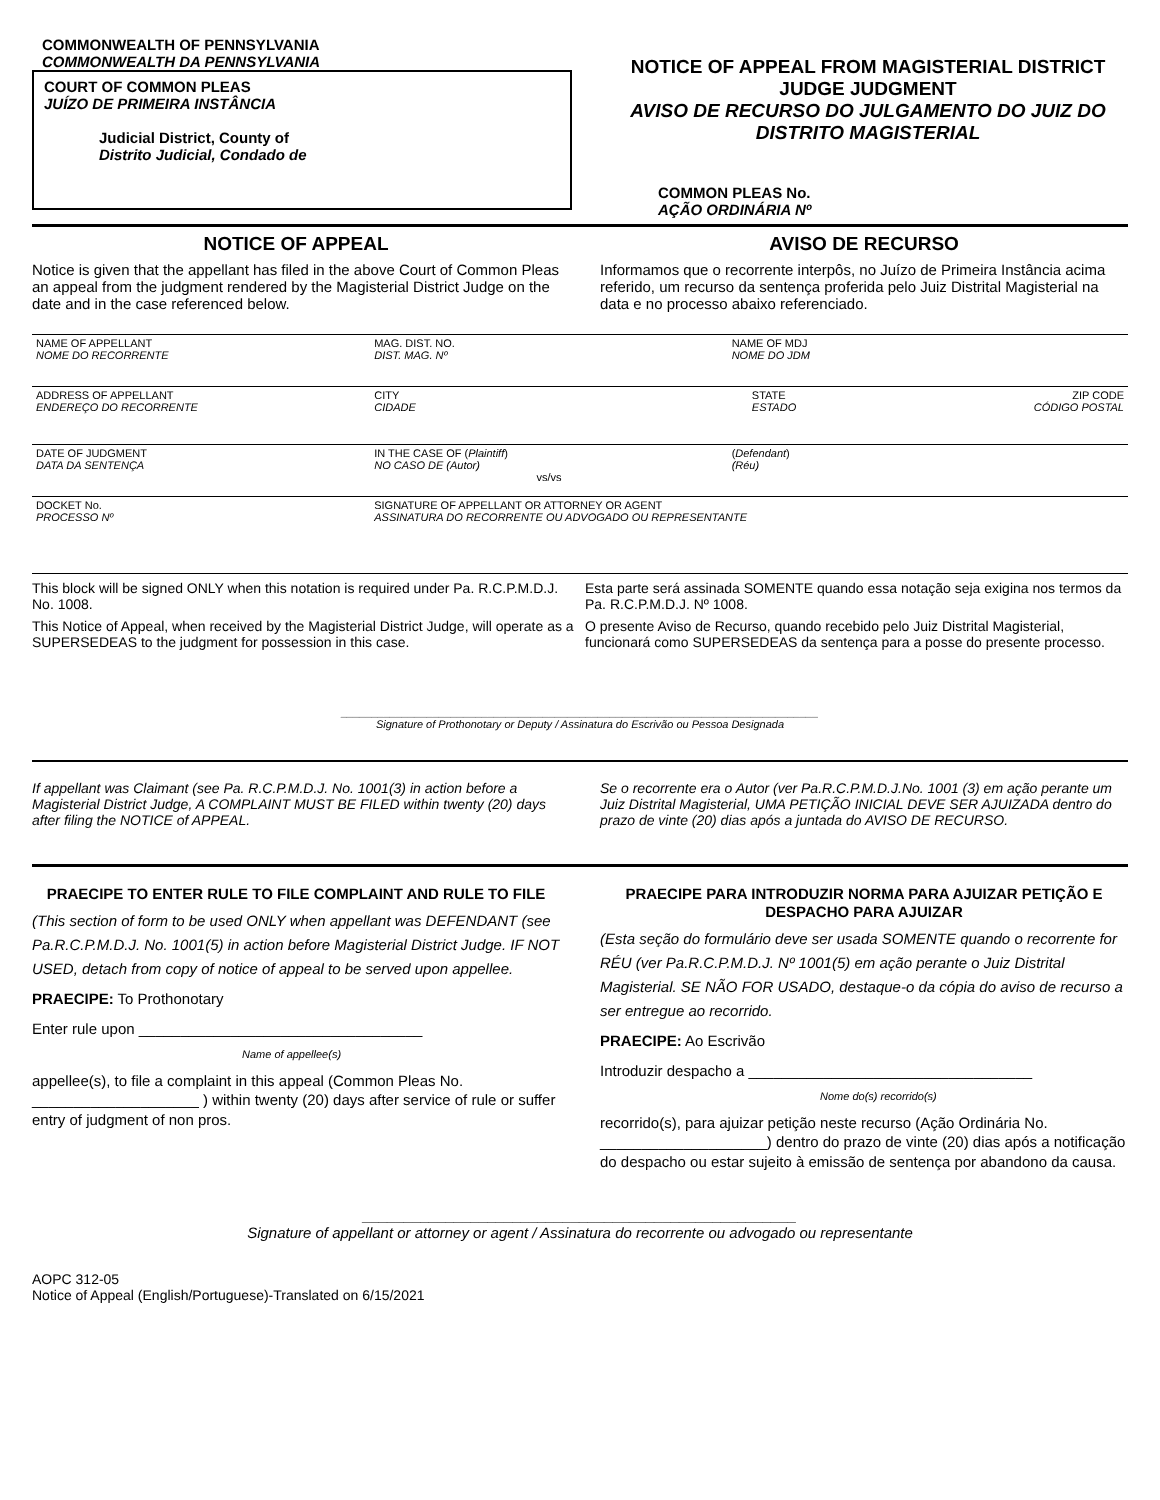COMMONWEALTH OF PENNSYLVANIA
COMMONWEALTH DA PENNSYLVANIA
COURT OF COMMON PLEAS
JUÍZO DE PRIMEIRA INSTÂNCIA
Judicial District, County of
Distrito Judicial, Condado de
NOTICE OF APPEAL FROM MAGISTERIAL DISTRICT JUDGE JUDGMENT
AVISO DE RECURSO DO JULGAMENTO DO JUIZ DO DISTRITO MAGISTERIAL
COMMON PLEAS No.
AÇÃO ORDINÁRIA Nº
NOTICE OF APPEAL
Notice is given that the appellant has filed in the above Court of Common Pleas an appeal from the judgment rendered by the Magisterial District Judge on the date and in the case referenced below.
AVISO DE RECURSO
Informamos que o recorrente interpôs, no Juízo de Primeira Instância acima referido, um recurso da sentença proferida pelo Juiz Distrital Magisterial na data e no processo abaixo referenciado.
| NAME OF APPELLANT NOME DO RECORRENTE | | MAG. DIST. NO. DIST. MAG. Nº | NAME OF MDJ NOME DO JDM | | |
| ADDRESS OF APPELLANT ENDEREÇO DO RECORRENTE | | CITY CIDADE | | STATE ESTADO | ZIP CODE CÓDIGO POSTAL |
| DATE OF JUDGMENT DATA DA SENTENÇA | IN THE CASE OF ( Plaintiff ) NO CASO DE (Autor) vs/vs | | ( Defendant ) (Réu) | | |
| DOCKET No. PROCESSO Nº | | SIGNATURE OF APPELLANT OR ATTORNEY OR AGENT ASSINATURA DO RECORRENTE OU ADVOGADO OU REPRESENTANTE | | | |
This block will be signed ONLY when this notation is required under Pa. R.C.P.M.D.J. No. 1008.
This Notice of Appeal, when received by the Magisterial District Judge, will operate as a SUPERSEDEAS to the judgment for possession in this case.
Esta parte será assinada SOMENTE quando essa notação seja exigina nos termos da Pa. R.C.P.M.D.J. Nº 1008.
O presente Aviso de Recurso, quando recebido pelo Juiz Distrital Magisterial, funcionará como SUPERSEDEAS da sentença para a posse do presente processo.
______________________________________________________________________________
Signature of Prothonotary or Deputy / Assinatura do Escrivão ou Pessoa Designada
If appellant was Claimant (see Pa. R.C.P.M.D.J. No. 1001(3) in action before a Magisterial District Judge, A COMPLAINT MUST BE FILED within twenty (20) days after filing the NOTICE of APPEAL.
Se o recorrente era o Autor (ver Pa.R.C.P.M.D.J.No. 1001 (3) em ação perante um Juiz Distrital Magisterial, UMA PETIÇÃO INICIAL DEVE SER AJUIZADA dentro do prazo de vinte (20) dias após a juntada do AVISO DE RECURSO.
PRAECIPE TO ENTER RULE TO FILE COMPLAINT AND RULE TO FILE
(This section of form to be used ONLY when appellant was DEFENDANT (see Pa.R.C.P.M.D.J. No. 1001(5) in action before Magisterial District Judge. IF NOT USED, detach from copy of notice of appeal to be served upon appellee.
PRAECIPE: To Prothonotary
Enter rule upon __________________________________
Name of appellee(s)
appellee(s), to file a complaint in this appeal (Common Pleas No. ____________________ ) within twenty (20) days after service of rule or suffer entry of judgment of non pros.
PRAECIPE PARA INTRODUZIR NORMA PARA AJUIZAR PETIÇÃO E DESPACHO PARA AJUIZAR
(Esta seção do formulário deve ser usada SOMENTE quando o recorrente for RÉU (ver Pa.R.C.P.M.D.J. Nº 1001(5) em ação perante o Juiz Distrital Magisterial. SE NÃO FOR USADO, destaque-o da cópia do aviso de recurso a ser entregue ao recorrido.
PRAECIPE: Ao Escrivão
Introduzir despacho a __________________________________
Nome do(s) recorrido(s)
recorrido(s), para ajuizar petição neste recurso (Ação Ordinária No. ____________________) dentro do prazo de vinte (20) dias após a notificação do despacho ou estar sujeito à emissão de sentença por abandono da causa.
____________________________________________________
Signature of appellant or attorney or agent / Assinatura do recorrente ou advogado ou representante
AOPC 312-05
Notice of Appeal (English/Portuguese)-Translated on 6/15/2021